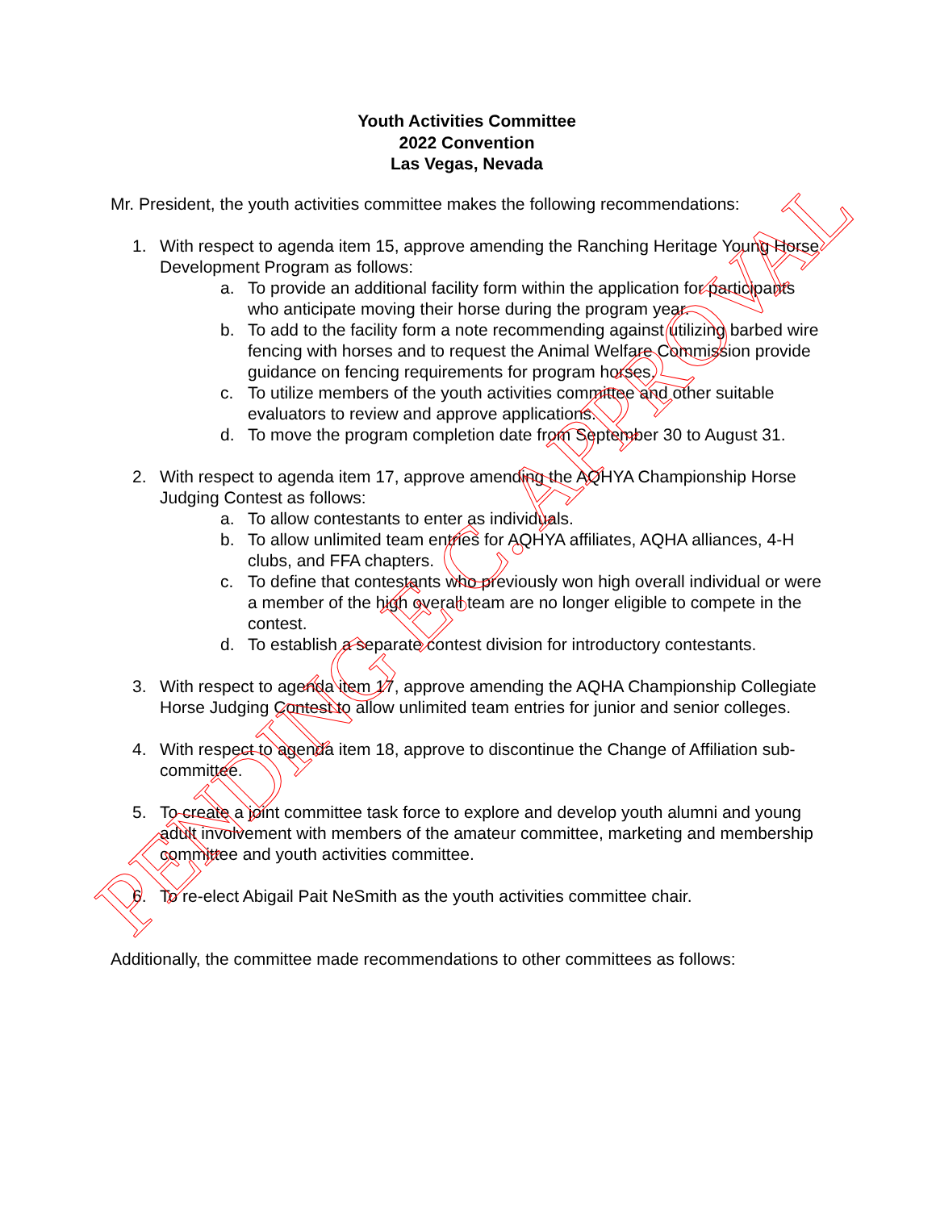Youth Activities Committee
2022 Convention
Las Vegas, Nevada
Mr. President, the youth activities committee makes the following recommendations:
1. With respect to agenda item 15, approve amending the Ranching Heritage Young Horse Development Program as follows:
a. To provide an additional facility form within the application for participants who anticipate moving their horse during the program year.
b. To add to the facility form a note recommending against utilizing barbed wire fencing with horses and to request the Animal Welfare Commission provide guidance on fencing requirements for program horses.
c. To utilize members of the youth activities committee and other suitable evaluators to review and approve applications.
d. To move the program completion date from September 30 to August 31.
2. With respect to agenda item 17, approve amending the AQHYA Championship Horse Judging Contest as follows:
a. To allow contestants to enter as individuals.
b. To allow unlimited team entries for AQHYA affiliates, AQHA alliances, 4-H clubs, and FFA chapters.
c. To define that contestants who previously won high overall individual or were a member of the high overall team are no longer eligible to compete in the contest.
d. To establish a separate contest division for introductory contestants.
3. With respect to agenda item 17, approve amending the AQHA Championship Collegiate Horse Judging Contest to allow unlimited team entries for junior and senior colleges.
4. With respect to agenda item 18, approve to discontinue the Change of Affiliation sub-committee.
5. To create a joint committee task force to explore and develop youth alumni and young adult involvement with members of the amateur committee, marketing and membership committee and youth activities committee.
6. To re-elect Abigail Pait NeSmith as the youth activities committee chair.
Additionally, the committee made recommendations to other committees as follows:
PENDING E.C. APPROVAL